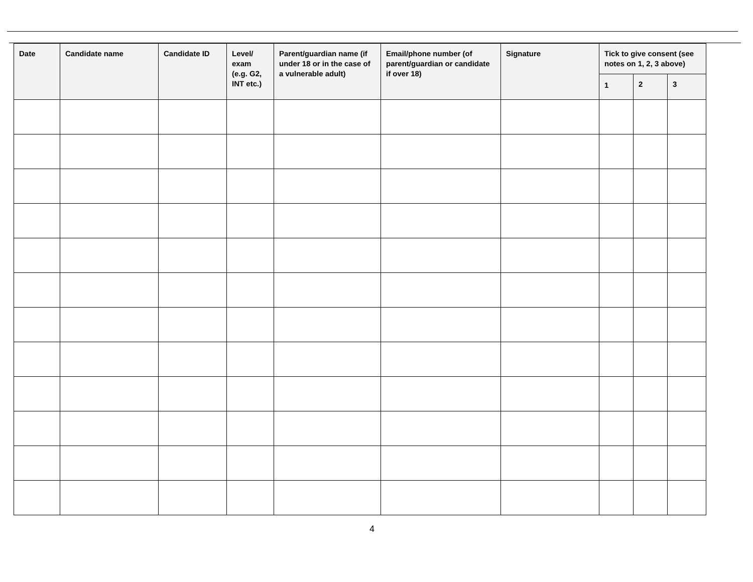| Date | Candidate name | Candidate ID | Level/ exam (e.g. G2, INT etc.) | Parent/guardian name (if under 18 or in the case of a vulnerable adult) | Email/phone number (of parent/guardian or candidate if over 18) | Signature | Tick to give consent (see notes on 1, 2, 3 above) | | |
| --- | --- | --- | --- | --- | --- | --- | --- | --- | --- |
| | | | | | | | 1 | 2 | 3 |
4